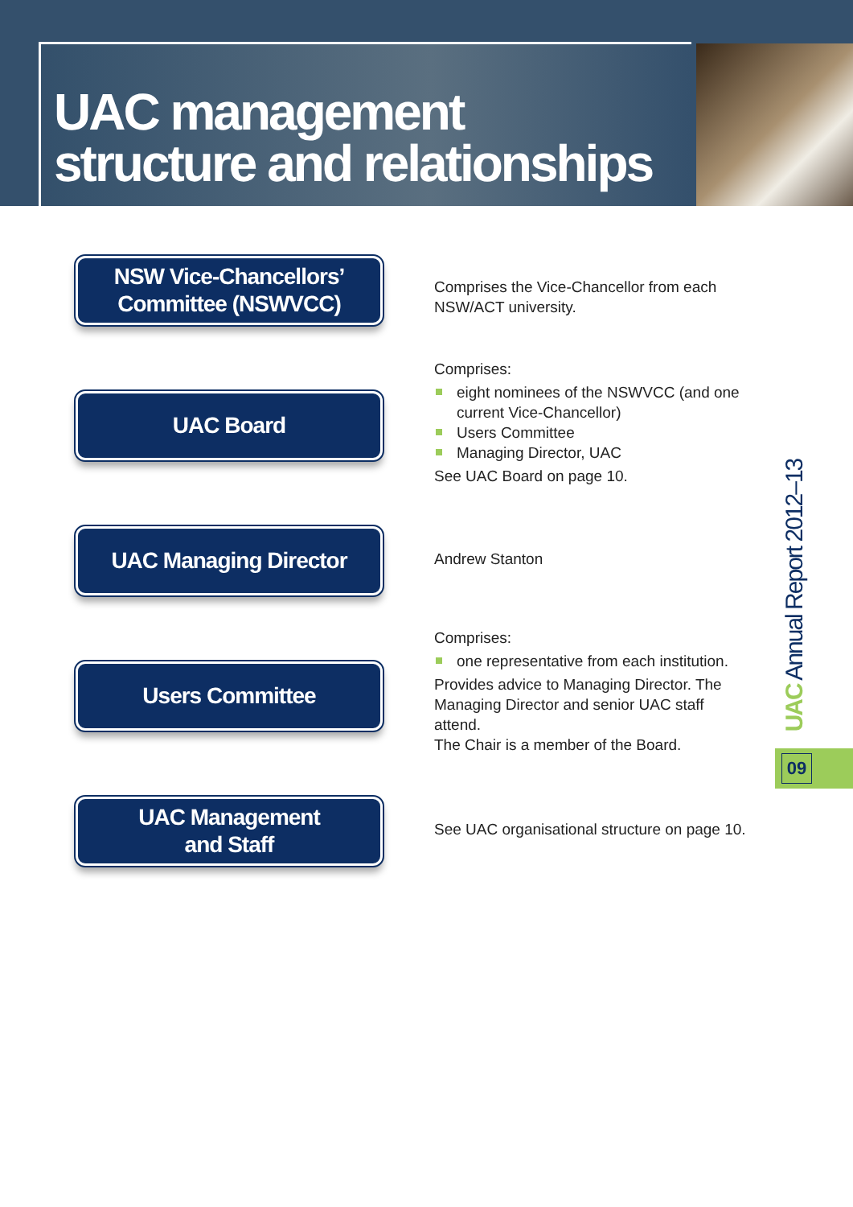UAC management
structure and relationships
NSW Vice-Chancellors’
Committee (NSWVCC)
Comprises the Vice-Chancellor from each NSW/ACT university.
UAC Board
Comprises:
eight nominees of the NSWVCC (and one current Vice-Chancellor)
Users Committee
Managing Director, UAC
See UAC Board on page 10.
UAC Managing Director
Andrew Stanton
Users Committee
Comprises:
one representative from each institution.
Provides advice to Managing Director. The Managing Director and senior UAC staff attend.
The Chair is a member of the Board.
UAC Management
and Staff
See UAC organisational structure on page 10.
UAC Annual Report 2012–13
09